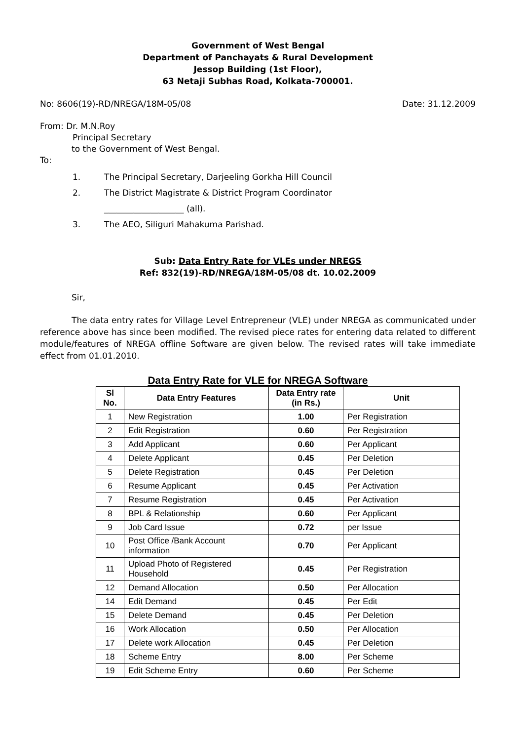Government of West Bengal
Department of Panchayats & Rural Development
Jessop Building (1st Floor),
63 Netaji Subhas Road, Kolkata-700001.
No: 8606(19)-RD/NREGA/18M-05/08 Date: 31.12.2009
From: Dr. M.N.Roy
Principal Secretary
to the Government of West Bengal.
To:
1. The Principal Secretary, Darjeeling Gorkha Hill Council
2. The District Magistrate & District Program Coordinator
___________________ (all).
3. The AEO, Siliguri Mahakuma Parishad.
Sub: Data Entry Rate for VLEs under NREGS
Ref: 832(19)-RD/NREGA/18M-05/08 dt. 10.02.2009
Sir,
The data entry rates for Village Level Entrepreneur (VLE) under NREGA as communicated under reference above has since been modified. The revised piece rates for entering data related to different module/features of NREGA offline Software are given below. The revised rates will take immediate effect from 01.01.2010.
Data Entry Rate for VLE for NREGA Software
| Sl No. | Data Entry Features | Data Entry rate (in Rs.) | Unit |
| --- | --- | --- | --- |
| 1 | New Registration | 1.00 | Per Registration |
| 2 | Edit Registration | 0.60 | Per Registration |
| 3 | Add Applicant | 0.60 | Per Applicant |
| 4 | Delete Applicant | 0.45 | Per Deletion |
| 5 | Delete Registration | 0.45 | Per Deletion |
| 6 | Resume Applicant | 0.45 | Per Activation |
| 7 | Resume Registration | 0.45 | Per Activation |
| 8 | BPL & Relationship | 0.60 | Per Applicant |
| 9 | Job Card Issue | 0.72 | per Issue |
| 10 | Post Office /Bank Account information | 0.70 | Per Applicant |
| 11 | Upload Photo of Registered Household | 0.45 | Per Registration |
| 12 | Demand Allocation | 0.50 | Per Allocation |
| 14 | Edit Demand | 0.45 | Per Edit |
| 15 | Delete Demand | 0.45 | Per Deletion |
| 16 | Work Allocation | 0.50 | Per Allocation |
| 17 | Delete work Allocation | 0.45 | Per Deletion |
| 18 | Scheme Entry | 8.00 | Per Scheme |
| 19 | Edit Scheme Entry | 0.60 | Per Scheme |